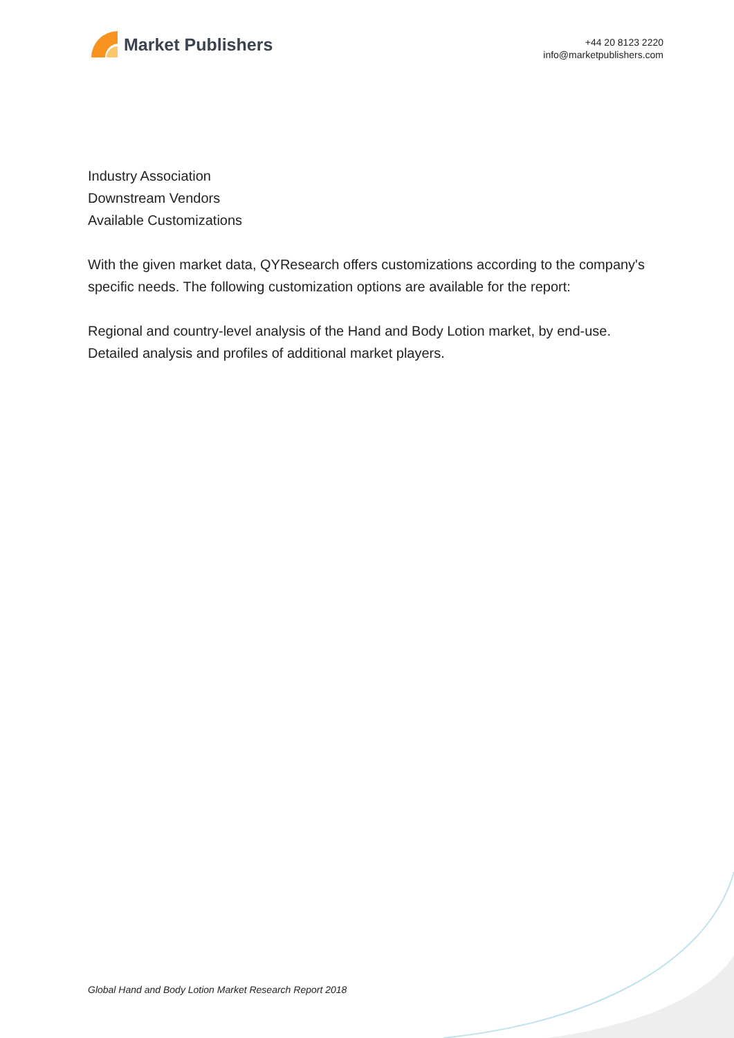Market Publishers
+44 20 8123 2220
info@marketpublishers.com
Industry Association
Downstream Vendors
Available Customizations
With the given market data, QYResearch offers customizations according to the company's specific needs. The following customization options are available for the report:
Regional and country-level analysis of the Hand and Body Lotion market, by end-use.
Detailed analysis and profiles of additional market players.
Global Hand and Body Lotion Market Research Report 2018